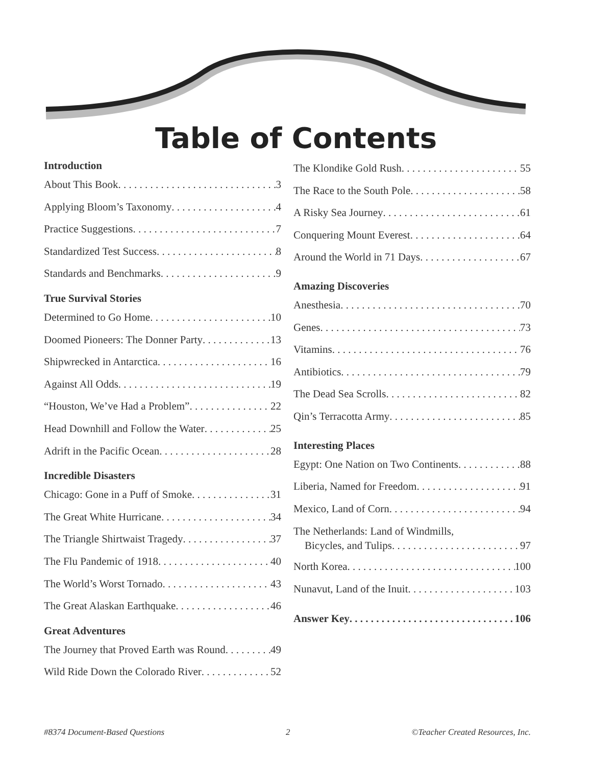Table of Contents
Introduction
About This Book 3
Applying Bloom’s Taxonomy 4
Practice Suggestions 7
Standardized Test Success 8
Standards and Benchmarks 9
True Survival Stories
Determined to Go Home 10
Doomed Pioneers: The Donner Party 13
Shipwrecked in Antarctica 16
Against All Odds 19
“Houston, We’ve Had a Problem” 22
Head Downhill and Follow the Water 25
Adrift in the Pacific Ocean 28
Incredible Disasters
Chicago: Gone in a Puff of Smoke 31
The Great White Hurricane 34
The Triangle Shirtwaist Tragedy 37
The Flu Pandemic of 1918 40
The World’s Worst Tornado 43
The Great Alaskan Earthquake 46
Great Adventures
The Journey that Proved Earth was Round 49
Wild Ride Down the Colorado River 52
The Klondike Gold Rush 55
The Race to the South Pole 58
A Risky Sea Journey 61
Conquering Mount Everest 64
Around the World in 71 Days 67
Amazing Discoveries
Anesthesia 70
Genes 73
Vitamins 76
Antibiotics 79
The Dead Sea Scrolls 82
Qin’s Terracotta Army 85
Interesting Places
Egypt: One Nation on Two Continents 88
Liberia, Named for Freedom 91
Mexico, Land of Corn 94
The Netherlands: Land of Windmills,
Bicycles, and Tulips 97
North Korea 100
Nunavut, Land of the Inuit 103
Answer Key 106
#8374 Document-Based Questions 2 ©Teacher Created Resources, Inc.